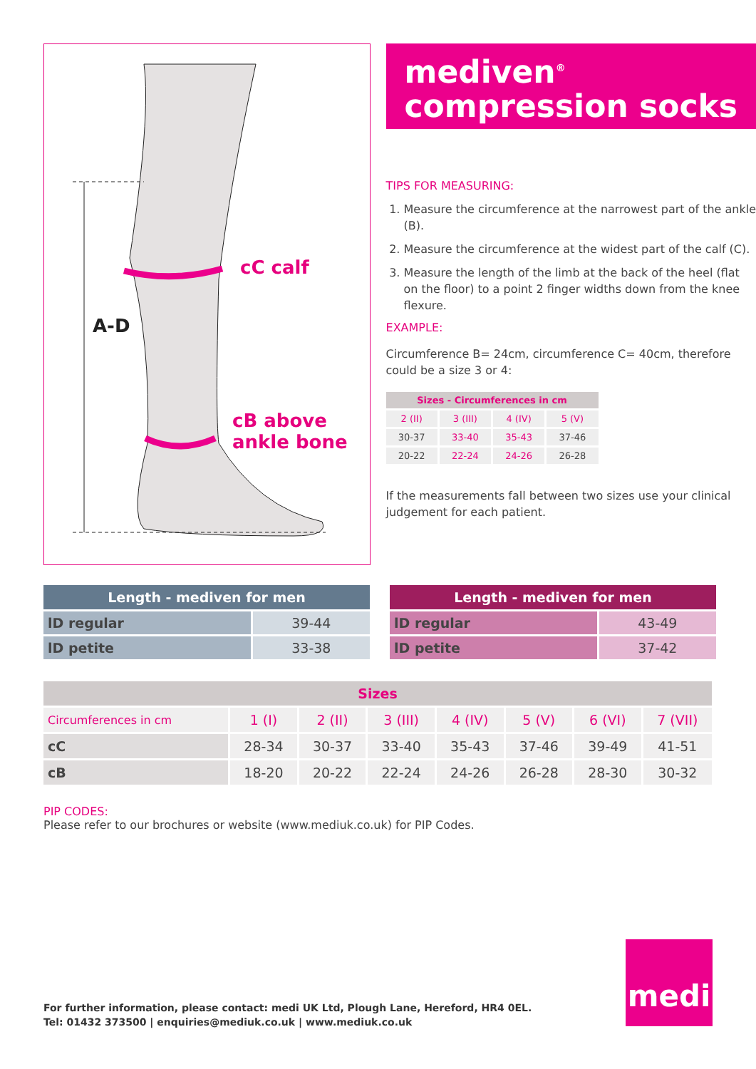cC calf
cB above
ankle bone
A-D
mediven<sup>®</sup>
compression socks
TIPS FOR MEASURING:
1. Measure the circumference at the narrowest part of the ankle (B).
2. Measure the circumference at the widest part of the calf (C).
3. Measure the length of the limb at the back of the heel (flat on the floor) to a point 2 finger widths down from the knee flexure.
EXAMPLE:
Circumference B= 24cm, circumference C= 40cm, therefore could be a size 3 or 4:
| Sizes - Circumferences in cm | | | |
| --- | --- | --- | --- |
| 2 (II) | 3 (III) | 4 (IV) | 5 (V) |
| 30-37 | 33-40 | 35-43 | 37-46 |
| 20-22 | 22-24 | 24-26 | 26-28 |
If the measurements fall between two sizes use your clinical judgement for each patient.
| Length - mediven for men | |
| --- | --- |
| lD regular | 39-44 |
| lD petite | 33-38 |
| Length - mediven for men | |
| --- | --- |
| lD regular | 43-49 |
| lD petite | 37-42 |
| Sizes | | | | | | | |
| --- | --- | --- | --- | --- | --- | --- | --- |
| Circumferences in cm | 1 (I) | 2 (II) | 3 (III) | 4 (IV) | 5 (V) | 6 (VI) | 7 (VII) |
| cC | 28-34 | 30-37 | 33-40 | 35-43 | 37-46 | 39-49 | 41-51 |
| cB | 18-20 | 20-22 | 22-24 | 24-26 | 26-28 | 28-30 | 30-32 |
PIP CODES:
Please refer to our brochures or website (www.mediuk.co.uk) for PIP Codes.
For further information, please contact: medi UK Ltd, Plough Lane, Hereford, HR4 0EL.
Tel: 01432 373500 | enquiries@mediuk.co.uk | www.mediuk.co.uk
medi